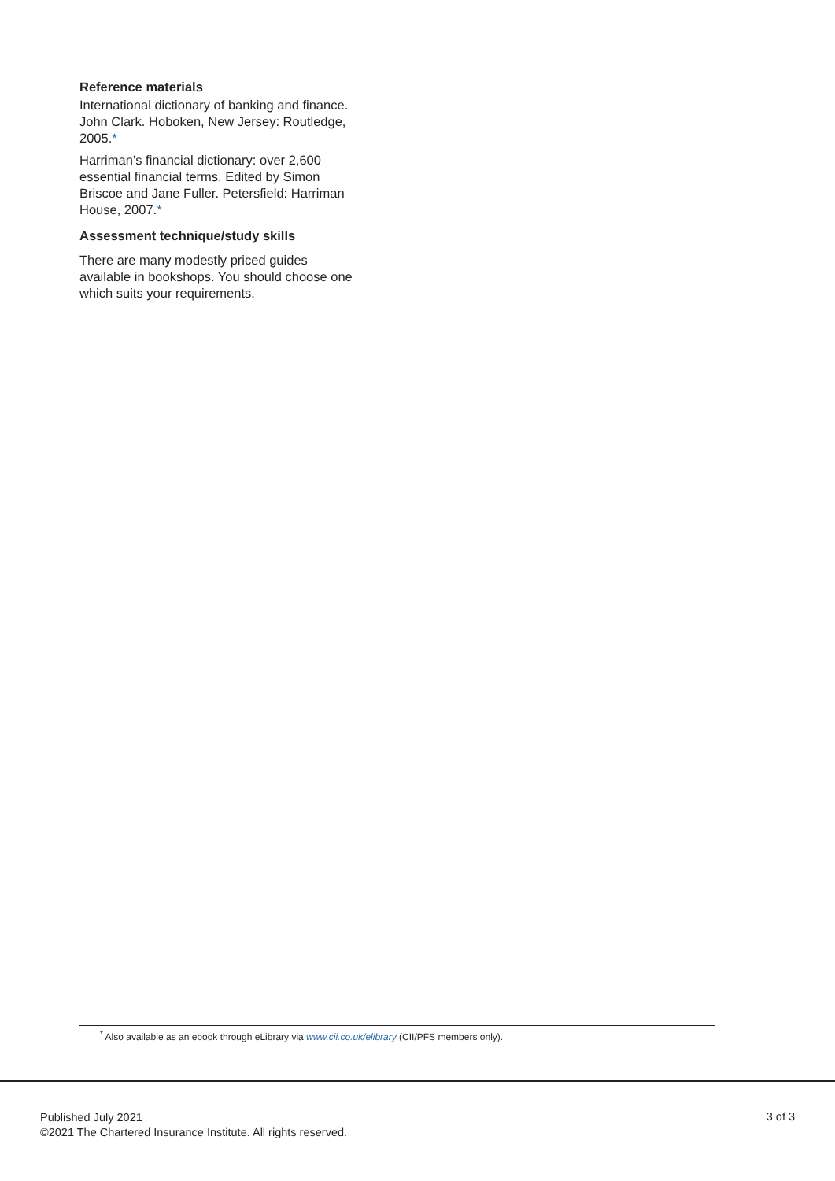Reference materials
International dictionary of banking and finance. John Clark. Hoboken, New Jersey: Routledge, 2005.*
Harriman’s financial dictionary: over 2,600 essential financial terms. Edited by Simon Briscoe and Jane Fuller. Petersfield: Harriman House, 2007.*
Assessment technique/study skills
There are many modestly priced guides available in bookshops. You should choose one which suits your requirements.
<sup>*</sup> Also available as an ebook through eLibrary via www.cii.co.uk/elibrary (CII/PFS members only).
Published July 2021
©2021 The Chartered Insurance Institute. All rights reserved.
3 of 3